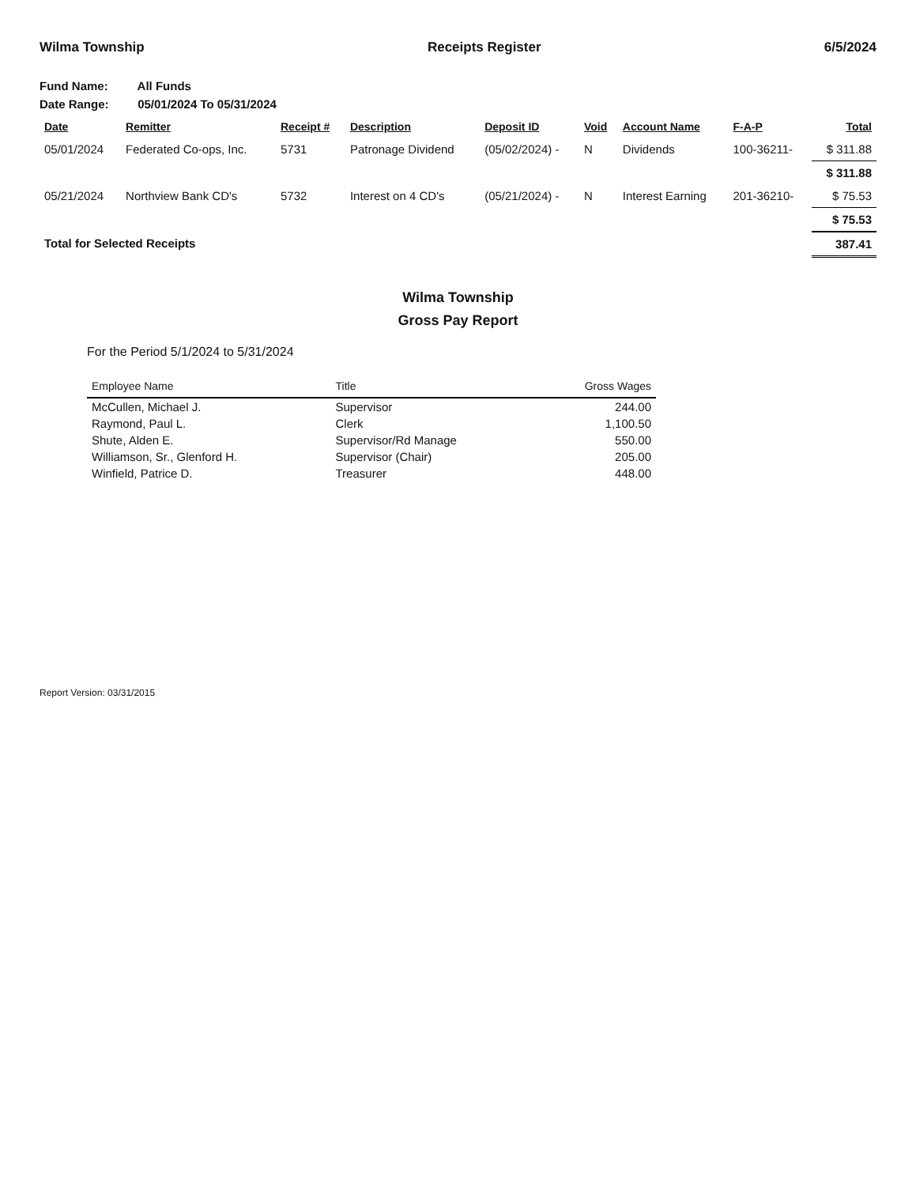Wilma Township Receipts Register 6/5/2024
Fund Name: All Funds
Date Range: 05/01/2024 To 05/31/2024
| Date | Remitter | Receipt # | Description | Deposit ID | Void | Account Name | F-A-P | Total |
| --- | --- | --- | --- | --- | --- | --- | --- | --- |
| 05/01/2024 | Federated Co-ops, Inc. | 5731 | Patronage Dividend | (05/02/2024) - | N | Dividends | 100-36211- | $ 311.88 |
| | | | | | | | | $ 311.88 |
| 05/21/2024 | Northview Bank CD's | 5732 | Interest on 4 CD's | (05/21/2024) - | N | Interest Earning | 201-36210- | $ 75.53 |
| | | | | | | | | $ 75.53 |
| Total for Selected Receipts | | | | | | | | 387.41 |
Wilma Township
Gross Pay Report
For the Period 5/1/2024 to 5/31/2024
| Employee Name | Title | Gross Wages |
| --- | --- | --- |
| McCullen, Michael J. | Supervisor | 244.00 |
| Raymond, Paul L. | Clerk | 1,100.50 |
| Shute, Alden E. | Supervisor/Rd Manage | 550.00 |
| Williamson, Sr., Glenford H. | Supervisor (Chair) | 205.00 |
| Winfield, Patrice D. | Treasurer | 448.00 |
Report Version: 03/31/2015